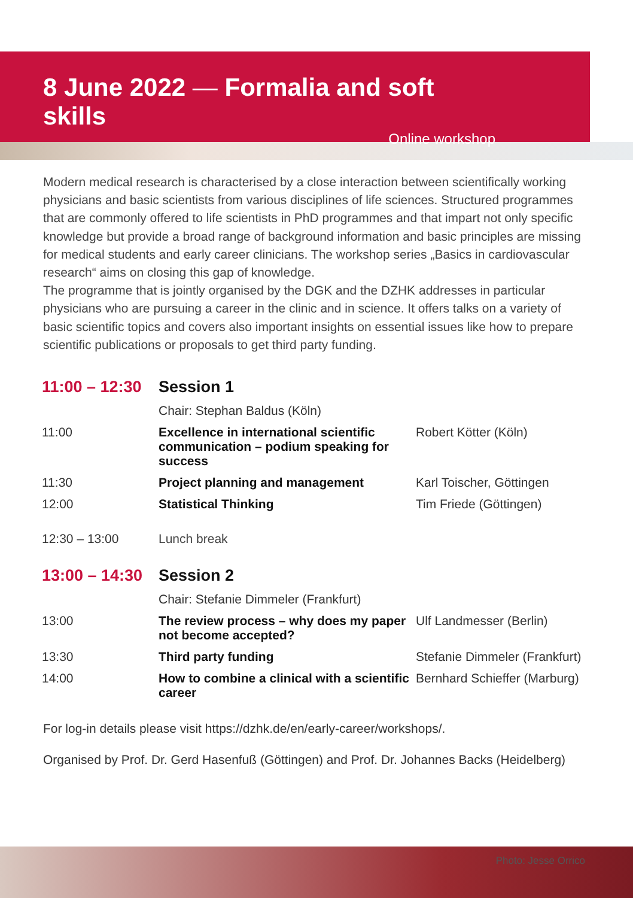8 June 2022 — Formalia and soft skills
Online workshop
Modern medical research is characterised by a close interaction between scientifically working physicians and basic scientists from various disciplines of life sciences. Structured programmes that are commonly offered to life scientists in PhD programmes and that impart not only specific knowledge but provide a broad range of background information and basic principles are missing for medical students and early career clinicians. The workshop series „Basics in cardiovascular research“ aims on closing this gap of knowledge.
The programme that is jointly organised by the DGK and the DZHK addresses in particular physicians who are pursuing a career in the clinic and in science. It offers talks on a variety of basic scientific topics and covers also important insights on essential issues like how to prepare scientific publications or proposals to get third party funding.
| 11:00 – 12:30 | Session 1 | |
| | Chair: Stephan Baldus (Köln) | |
| 11:00 | Excellence in international scientific communication – podium speaking for success | Robert Kötter (Köln) |
| 11:30 | Project planning and management | Karl Toischer, Göttingen |
| 12:00 | Statistical Thinking | Tim Friede (Göttingen) |
| 12:30 – 13:00 | Lunch break | |
| 13:00 – 14:30 | Session 2 | |
| | Chair: Stefanie Dimmeler (Frankfurt) | |
| 13:00 | The review process – why does my paper not become accepted? | Ulf Landmesser (Berlin) |
| 13:30 | Third party funding | Stefanie Dimmeler (Frankfurt) |
| 14:00 | How to combine a clinical with a scientific career | Bernhard Schieffer (Marburg) |
For log-in details please visit https://dzhk.de/en/early-career/workshops/.
Organised by Prof. Dr. Gerd Hasenfuß (Göttingen) and Prof. Dr. Johannes Backs (Heidelberg)
Photo: Jesse Orrico